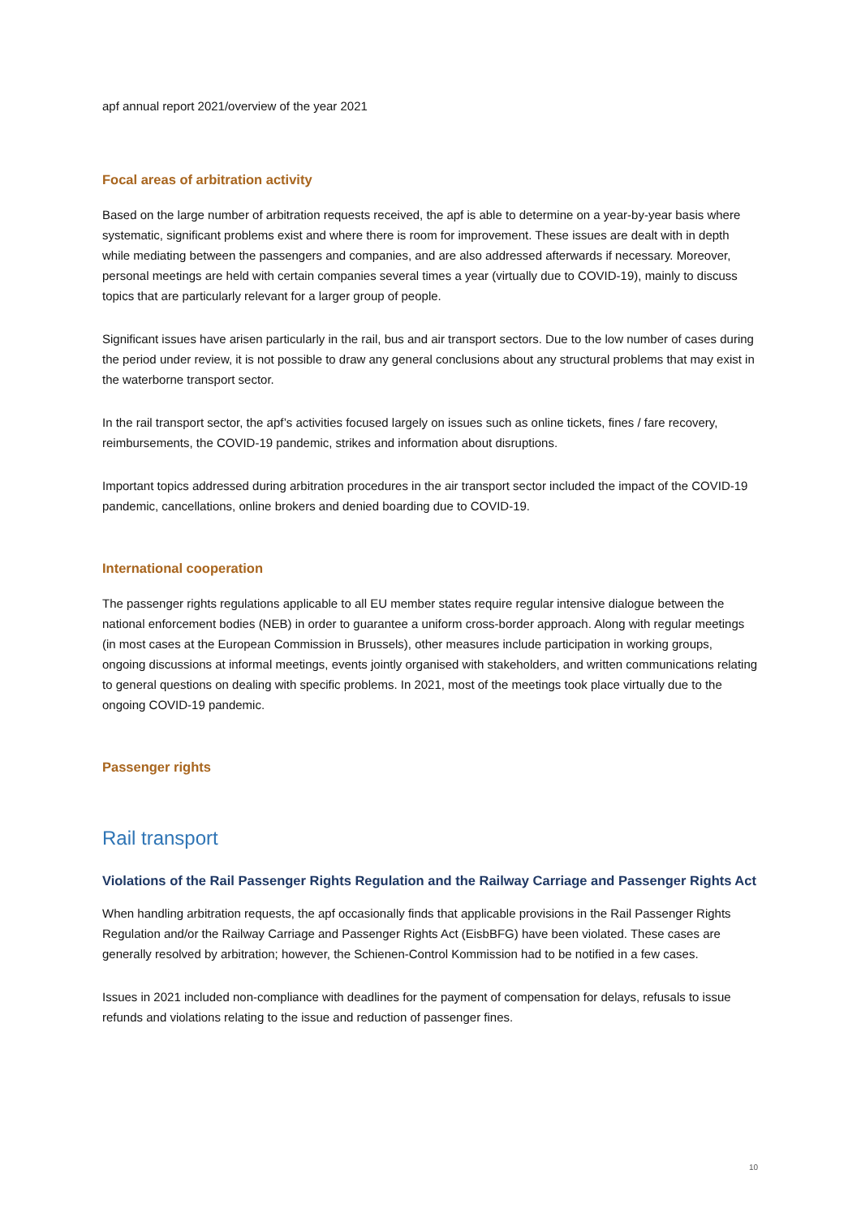apf annual report 2021/overview of the year 2021
Focal areas of arbitration activity
Based on the large number of arbitration requests received, the apf is able to determine on a year-by-year basis where systematic, significant problems exist and where there is room for improvement. These issues are dealt with in depth while mediating between the passengers and companies, and are also addressed afterwards if necessary. Moreover, personal meetings are held with certain companies several times a year (virtually due to COVID-19), mainly to discuss topics that are particularly relevant for a larger group of people.
Significant issues have arisen particularly in the rail, bus and air transport sectors. Due to the low number of cases during the period under review, it is not possible to draw any general conclusions about any structural problems that may exist in the waterborne transport sector.
In the rail transport sector, the apf’s activities focused largely on issues such as online tickets, fines / fare recovery, reimbursements, the COVID-19 pandemic, strikes and information about disruptions.
Important topics addressed during arbitration procedures in the air transport sector included the impact of the COVID-19 pandemic, cancellations, online brokers and denied boarding due to COVID-19.
International cooperation
The passenger rights regulations applicable to all EU member states require regular intensive dialogue between the national enforcement bodies (NEB) in order to guarantee a uniform cross-border approach. Along with regular meetings (in most cases at the European Commission in Brussels), other measures include participation in working groups, ongoing discussions at informal meetings, events jointly organised with stakeholders, and written communications relating to general questions on dealing with specific problems. In 2021, most of the meetings took place virtually due to the ongoing COVID-19 pandemic.
Passenger rights
Rail transport
Violations of the Rail Passenger Rights Regulation and the Railway Carriage and Passenger Rights Act
When handling arbitration requests, the apf occasionally finds that applicable provisions in the Rail Passenger Rights Regulation and/or the Railway Carriage and Passenger Rights Act (EisbBFG) have been violated. These cases are generally resolved by arbitration; however, the Schienen-Control Kommission had to be notified in a few cases.
Issues in 2021 included non-compliance with deadlines for the payment of compensation for delays, refusals to issue refunds and violations relating to the issue and reduction of passenger fines.
10